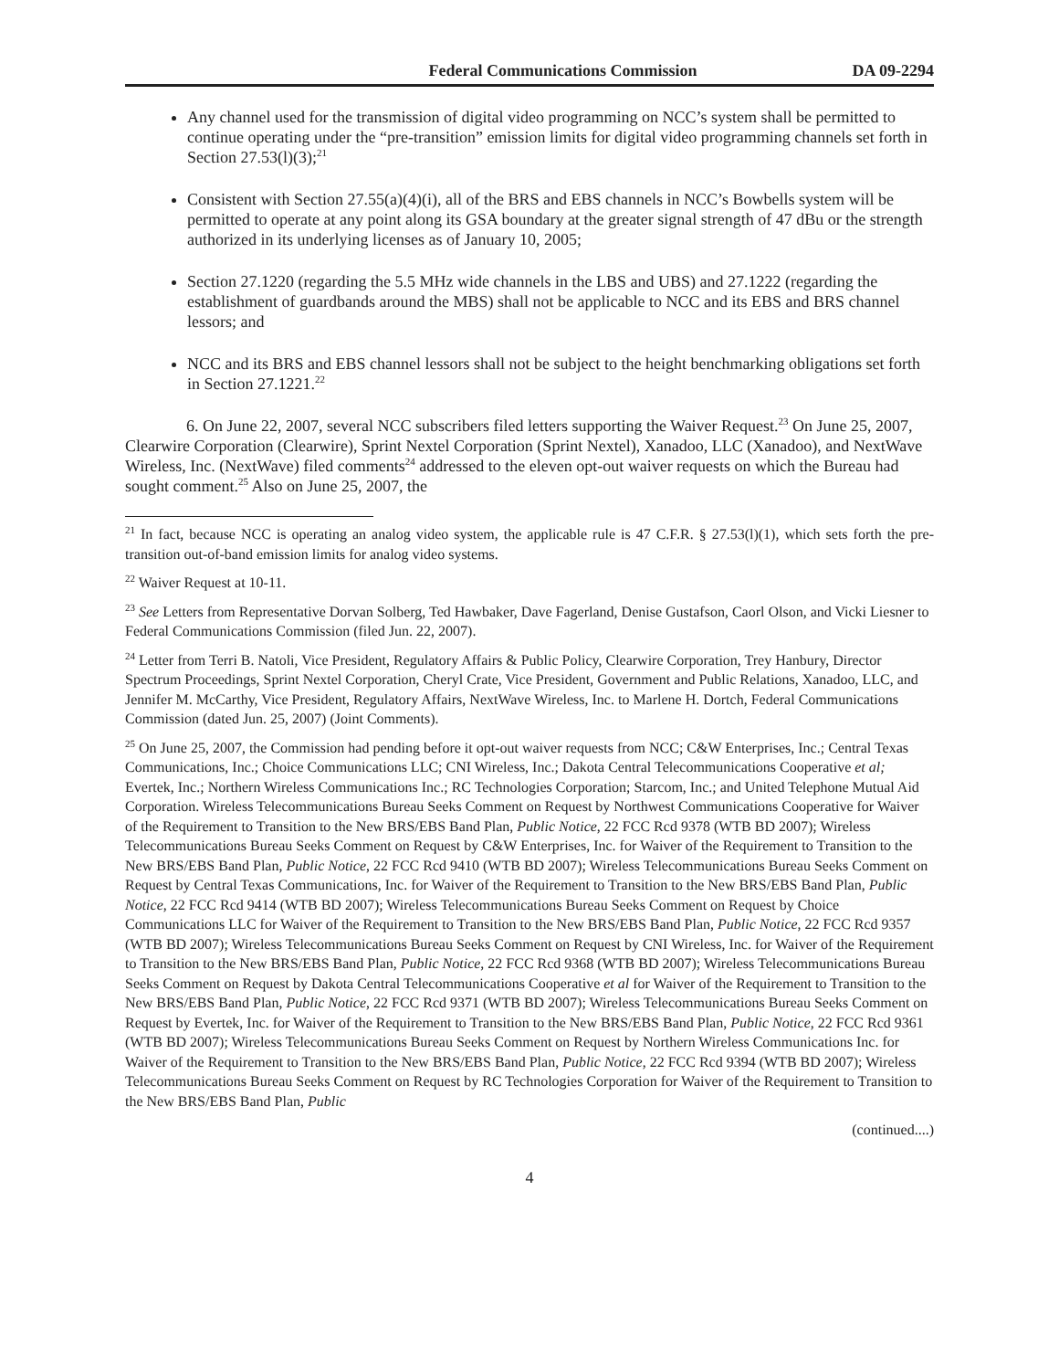Federal Communications Commission DA 09-2294
Any channel used for the transmission of digital video programming on NCC’s system shall be permitted to continue operating under the “pre-transition” emission limits for digital video programming channels set forth in Section 27.53(l)(3);<sup>21</sup>
Consistent with Section 27.55(a)(4)(i), all of the BRS and EBS channels in NCC’s Bowbells system will be permitted to operate at any point along its GSA boundary at the greater signal strength of 47 dBu or the strength authorized in its underlying licenses as of January 10, 2005;
Section 27.1220 (regarding the 5.5 MHz wide channels in the LBS and UBS) and 27.1222 (regarding the establishment of guardbands around the MBS) shall not be applicable to NCC and its EBS and BRS channel lessors; and
NCC and its BRS and EBS channel lessors shall not be subject to the height benchmarking obligations set forth in Section 27.1221.<sup>22</sup>
6. On June 22, 2007, several NCC subscribers filed letters supporting the Waiver Request.<sup>23</sup> On June 25, 2007, Clearwire Corporation (Clearwire), Sprint Nextel Corporation (Sprint Nextel), Xanadoo, LLC (Xanadoo), and NextWave Wireless, Inc. (NextWave) filed comments<sup>24</sup> addressed to the eleven opt-out waiver requests on which the Bureau had sought comment.<sup>25</sup> Also on June 25, 2007, the
<sup>21</sup> In fact, because NCC is operating an analog video system, the applicable rule is 47 C.F.R. § 27.53(l)(1), which sets forth the pre-transition out-of-band emission limits for analog video systems.
<sup>22</sup> Waiver Request at 10-11.
<sup>23</sup> See Letters from Representative Dorvan Solberg, Ted Hawbaker, Dave Fagerland, Denise Gustafson, Caorl Olson, and Vicki Liesner to Federal Communications Commission (filed Jun. 22, 2007).
<sup>24</sup> Letter from Terri B. Natoli, Vice President, Regulatory Affairs & Public Policy, Clearwire Corporation, Trey Hanbury, Director Spectrum Proceedings, Sprint Nextel Corporation, Cheryl Crate, Vice President, Government and Public Relations, Xanadoo, LLC, and Jennifer M. McCarthy, Vice President, Regulatory Affairs, NextWave Wireless, Inc. to Marlene H. Dortch, Federal Communications Commission (dated Jun. 25, 2007) (Joint Comments).
<sup>25</sup> On June 25, 2007, the Commission had pending before it opt-out waiver requests from NCC; C&W Enterprises, Inc.; Central Texas Communications, Inc.; Choice Communications LLC; CNI Wireless, Inc.; Dakota Central Telecommunications Cooperative et al; Evertek, Inc.; Northern Wireless Communications Inc.; RC Technologies Corporation; Starcom, Inc.; and United Telephone Mutual Aid Corporation. Wireless Telecommunications Bureau Seeks Comment on Request by Northwest Communications Cooperative for Waiver of the Requirement to Transition to the New BRS/EBS Band Plan, Public Notice, 22 FCC Rcd 9378 (WTB BD 2007); Wireless Telecommunications Bureau Seeks Comment on Request by C&W Enterprises, Inc. for Waiver of the Requirement to Transition to the New BRS/EBS Band Plan, Public Notice, 22 FCC Rcd 9410 (WTB BD 2007); Wireless Telecommunications Bureau Seeks Comment on Request by Central Texas Communications, Inc. for Waiver of the Requirement to Transition to the New BRS/EBS Band Plan, Public Notice, 22 FCC Rcd 9414 (WTB BD 2007); Wireless Telecommunications Bureau Seeks Comment on Request by Choice Communications LLC for Waiver of the Requirement to Transition to the New BRS/EBS Band Plan, Public Notice, 22 FCC Rcd 9357 (WTB BD 2007); Wireless Telecommunications Bureau Seeks Comment on Request by CNI Wireless, Inc. for Waiver of the Requirement to Transition to the New BRS/EBS Band Plan, Public Notice, 22 FCC Rcd 9368 (WTB BD 2007); Wireless Telecommunications Bureau Seeks Comment on Request by Dakota Central Telecommunications Cooperative et al for Waiver of the Requirement to Transition to the New BRS/EBS Band Plan, Public Notice, 22 FCC Rcd 9371 (WTB BD 2007); Wireless Telecommunications Bureau Seeks Comment on Request by Evertek, Inc. for Waiver of the Requirement to Transition to the New BRS/EBS Band Plan, Public Notice, 22 FCC Rcd 9361 (WTB BD 2007); Wireless Telecommunications Bureau Seeks Comment on Request by Northern Wireless Communications Inc. for Waiver of the Requirement to Transition to the New BRS/EBS Band Plan, Public Notice, 22 FCC Rcd 9394 (WTB BD 2007); Wireless Telecommunications Bureau Seeks Comment on Request by RC Technologies Corporation for Waiver of the Requirement to Transition to the New BRS/EBS Band Plan, Public
(continued....)
4